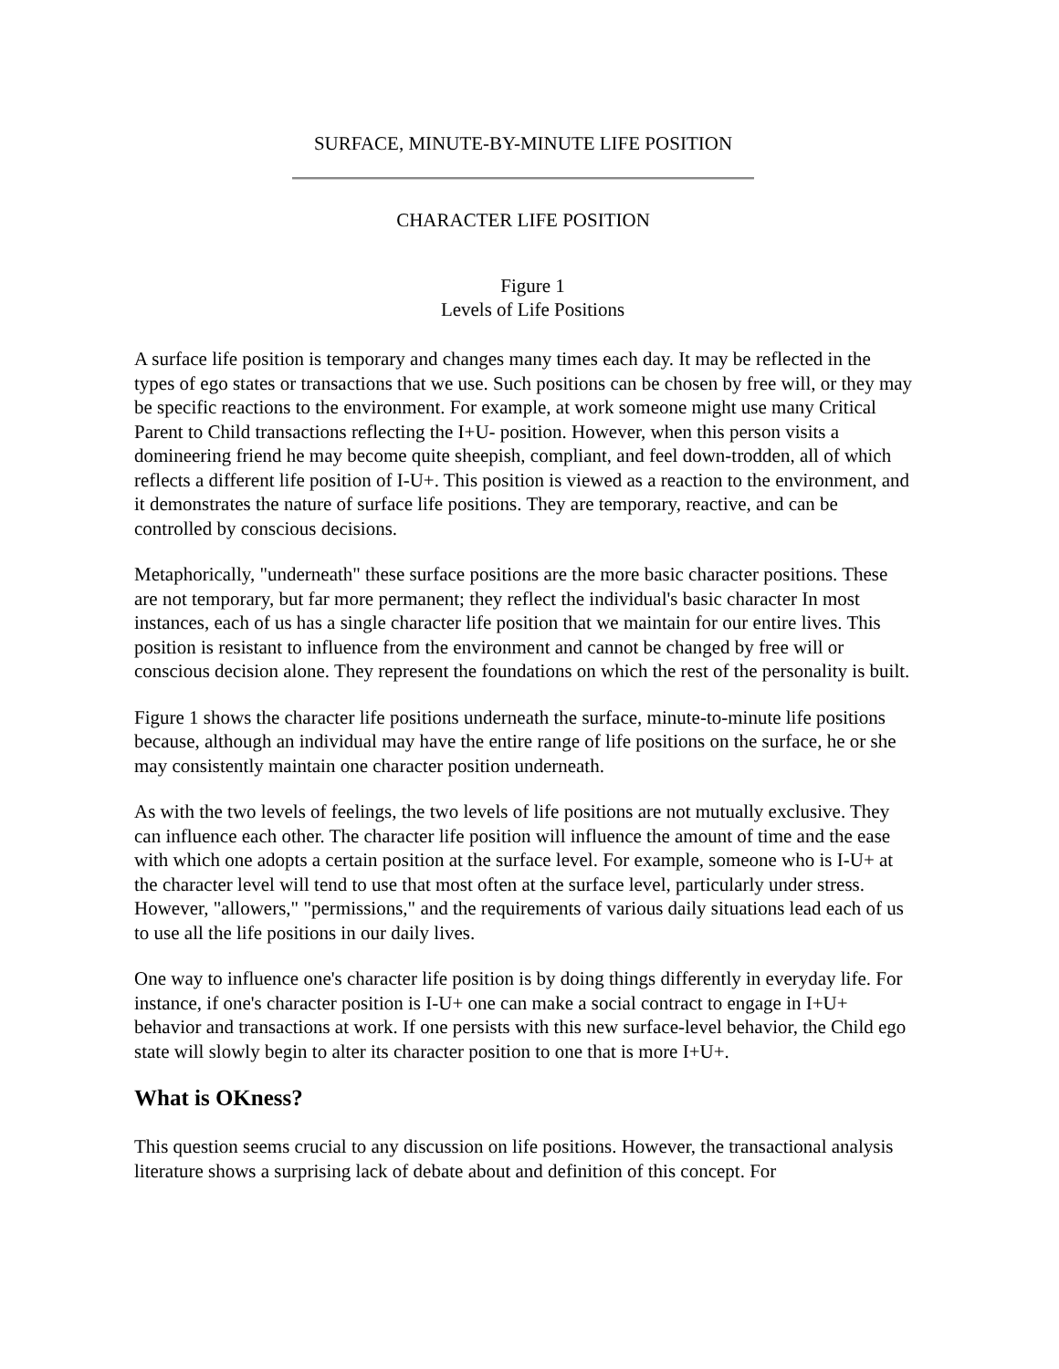SURFACE, MINUTE-BY-MINUTE LIFE POSITION
CHARACTER LIFE POSITION
Figure 1
Levels of Life Positions
A surface life position is temporary and changes many times each day. It may be reflected in the types of ego states or transactions that we use. Such positions can be chosen by free will, or they may be specific reactions to the environment. For example, at work someone might use many Critical Parent to Child transactions reflecting the I+U- position. However, when this person visits a domineering friend he may become quite sheepish, compliant, and feel down-trodden, all of which reflects a different life position of I-U+. This position is viewed as a reaction to the environment, and it demonstrates the nature of surface life positions. They are temporary, reactive, and can be controlled by conscious decisions.
Metaphorically, "underneath" these surface positions are the more basic character positions. These are not temporary, but far more permanent; they reflect the individual's basic character In most instances, each of us has a single character life position that we maintain for our entire lives. This position is resistant to influence from the environment and cannot be changed by free will or conscious decision alone. They represent the foundations on which the rest of the personality is built.
Figure 1 shows the character life positions underneath the surface, minute-to-minute life positions because, although an individual may have the entire range of life positions on the surface, he or she may consistently maintain one character position underneath.
As with the two levels of feelings, the two levels of life positions are not mutually exclusive. They can influence each other. The character life position will influence the amount of time and the ease with which one adopts a certain position at the surface level. For example, someone who is I-U+ at the character level will tend to use that most often at the surface level, particularly under stress. However, "allowers," "permissions," and the requirements of various daily situations lead each of us to use all the life positions in our daily lives.
One way to influence one's character life position is by doing things differently in everyday life. For instance, if one's character position is I-U+ one can make a social contract to engage in I+U+ behavior and transactions at work. If one persists with this new surface-level behavior, the Child ego state will slowly begin to alter its character position to one that is more I+U+.
What is OKness?
This question seems crucial to any discussion on life positions. However, the transactional analysis literature shows a surprising lack of debate about and definition of this concept. For